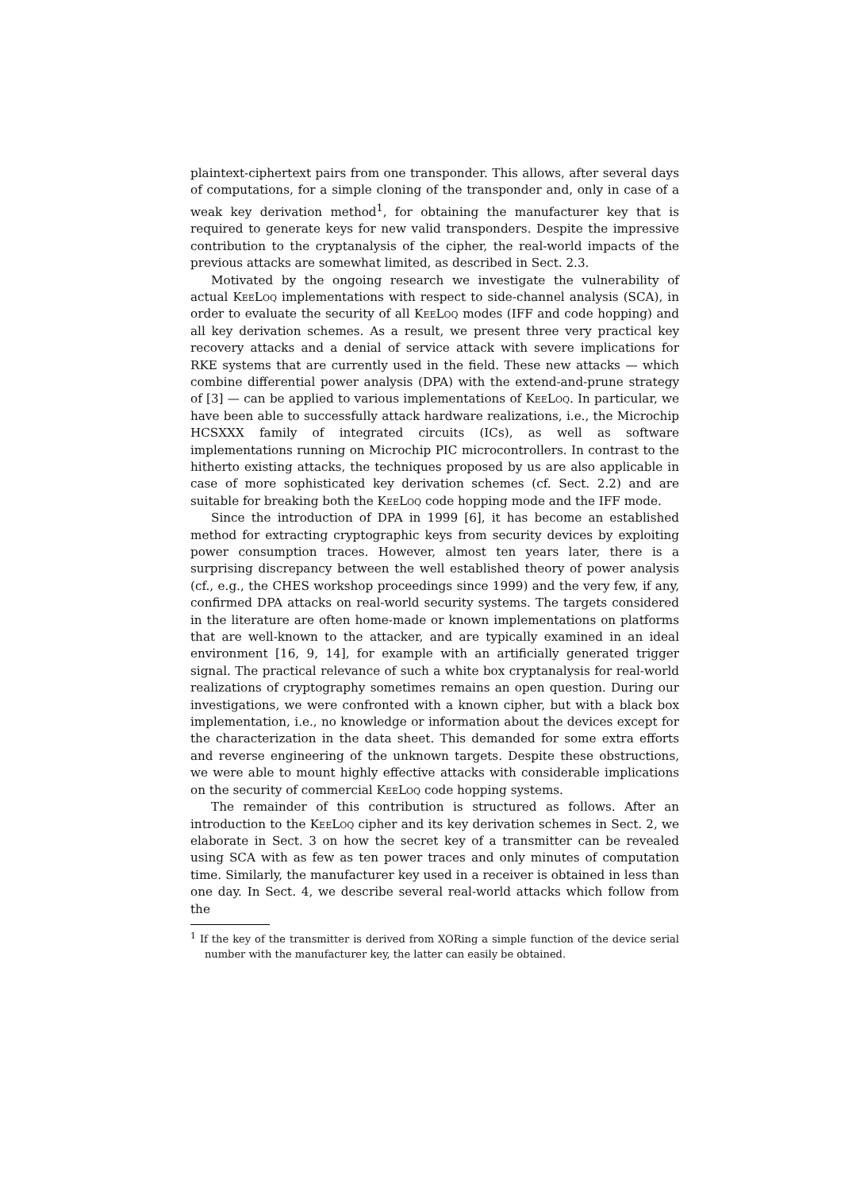plaintext-ciphertext pairs from one transponder. This allows, after several days of computations, for a simple cloning of the transponder and, only in case of a weak key derivation method<sup>1</sup>, for obtaining the manufacturer key that is required to generate keys for new valid transponders. Despite the impressive contribution to the cryptanalysis of the cipher, the real-world impacts of the previous attacks are somewhat limited, as described in Sect. 2.3.
Motivated by the ongoing research we investigate the vulnerability of actual KeeLoq implementations with respect to side-channel analysis (SCA), in order to evaluate the security of all KeeLoq modes (IFF and code hopping) and all key derivation schemes. As a result, we present three very practical key recovery attacks and a denial of service attack with severe implications for RKE systems that are currently used in the field. These new attacks — which combine differential power analysis (DPA) with the extend-and-prune strategy of [3] — can be applied to various implementations of KeeLoq. In particular, we have been able to successfully attack hardware realizations, i.e., the Microchip HCSXXX family of integrated circuits (ICs), as well as software implementations running on Microchip PIC microcontrollers. In contrast to the hitherto existing attacks, the techniques proposed by us are also applicable in case of more sophisticated key derivation schemes (cf. Sect. 2.2) and are suitable for breaking both the KeeLoq code hopping mode and the IFF mode.
Since the introduction of DPA in 1999 [6], it has become an established method for extracting cryptographic keys from security devices by exploiting power consumption traces. However, almost ten years later, there is a surprising discrepancy between the well established theory of power analysis (cf., e.g., the CHES workshop proceedings since 1999) and the very few, if any, confirmed DPA attacks on real-world security systems. The targets considered in the literature are often home-made or known implementations on platforms that are well-known to the attacker, and are typically examined in an ideal environment [16, 9, 14], for example with an artificially generated trigger signal. The practical relevance of such a white box cryptanalysis for real-world realizations of cryptography sometimes remains an open question. During our investigations, we were confronted with a known cipher, but with a black box implementation, i.e., no knowledge or information about the devices except for the characterization in the data sheet. This demanded for some extra efforts and reverse engineering of the unknown targets. Despite these obstructions, we were able to mount highly effective attacks with considerable implications on the security of commercial KeeLoq code hopping systems.
The remainder of this contribution is structured as follows. After an introduction to the KeeLoq cipher and its key derivation schemes in Sect. 2, we elaborate in Sect. 3 on how the secret key of a transmitter can be revealed using SCA with as few as ten power traces and only minutes of computation time. Similarly, the manufacturer key used in a receiver is obtained in less than one day. In Sect. 4, we describe several real-world attacks which follow from the
<sup>1</sup> If the key of the transmitter is derived from XORing a simple function of the device serial number with the manufacturer key, the latter can easily be obtained.